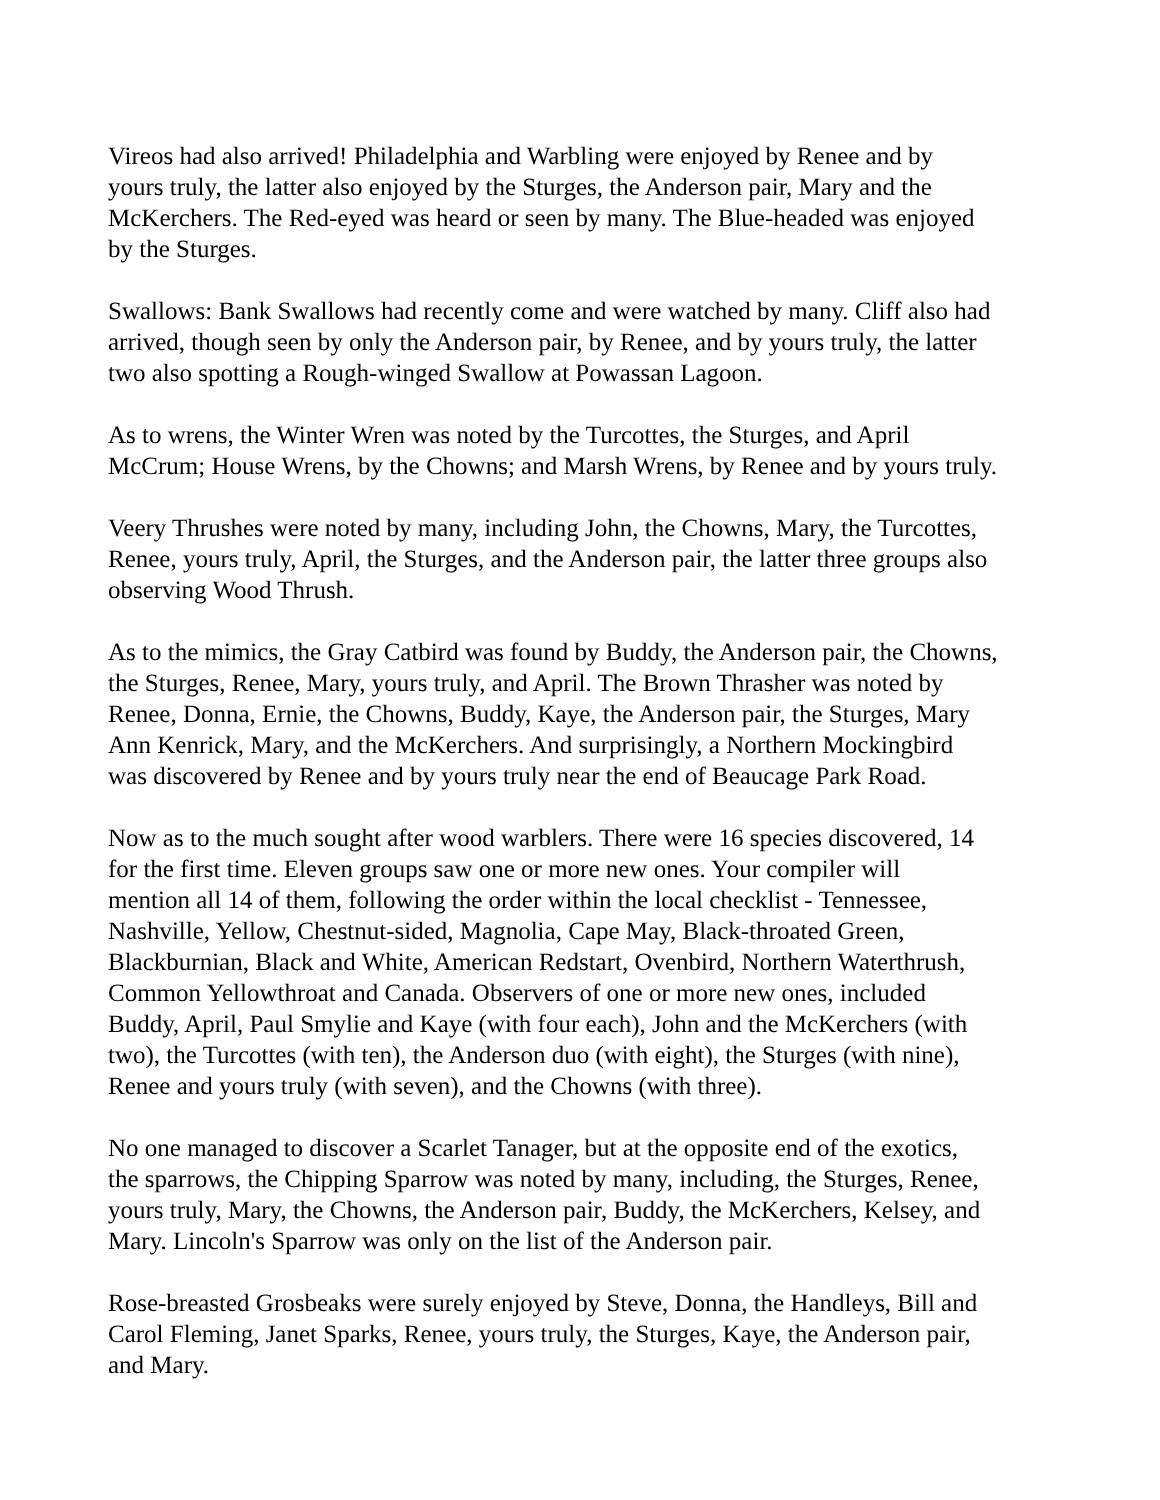Vireos had also arrived! Philadelphia and Warbling were enjoyed by Renee and by yours truly, the latter also enjoyed by the Sturges, the Anderson pair, Mary and the McKerchers. The Red-eyed was heard or seen by many. The Blue-headed was enjoyed by the Sturges.
Swallows: Bank Swallows had recently come and were watched by many. Cliff also had arrived, though seen by only the Anderson pair, by Renee, and by yours truly, the latter two also spotting a Rough-winged Swallow at Powassan Lagoon.
As to wrens, the Winter Wren was noted by the Turcottes, the Sturges, and April McCrum; House Wrens, by the Chowns; and Marsh Wrens, by Renee and by yours truly.
Veery Thrushes were noted by many, including John, the Chowns, Mary, the Turcottes, Renee, yours truly, April, the Sturges, and the Anderson pair, the latter three groups also observing Wood Thrush.
As to the mimics, the Gray Catbird was found by Buddy, the Anderson pair, the Chowns, the Sturges, Renee, Mary, yours truly, and April. The Brown Thrasher was noted by Renee, Donna, Ernie, the Chowns, Buddy, Kaye, the Anderson pair, the Sturges, Mary Ann Kenrick, Mary, and the McKerchers. And surprisingly, a Northern Mockingbird was discovered by Renee and by yours truly near the end of Beaucage Park Road.
Now as to the much sought after wood warblers. There were 16 species discovered, 14 for the first time. Eleven groups saw one or more new ones. Your compiler will mention all 14 of them, following the order within the local checklist - Tennessee, Nashville, Yellow, Chestnut-sided, Magnolia, Cape May, Black-throated Green, Blackburnian, Black and White, American Redstart, Ovenbird, Northern Waterthrush, Common Yellowthroat and Canada. Observers of one or more new ones, included Buddy, April, Paul Smylie and Kaye (with four each), John and the McKerchers (with two), the Turcottes (with ten), the Anderson duo (with eight), the Sturges (with nine), Renee and yours truly (with seven), and the Chowns (with three).
No one managed to discover a Scarlet Tanager, but at the opposite end of the exotics, the sparrows, the Chipping Sparrow was noted by many, including, the Sturges, Renee, yours truly, Mary, the Chowns, the Anderson pair, Buddy, the McKerchers, Kelsey, and Mary. Lincoln's Sparrow was only on the list of the Anderson pair.
Rose-breasted Grosbeaks were surely enjoyed by Steve, Donna, the Handleys, Bill and Carol Fleming, Janet Sparks, Renee, yours truly, the Sturges, Kaye, the Anderson pair, and Mary.